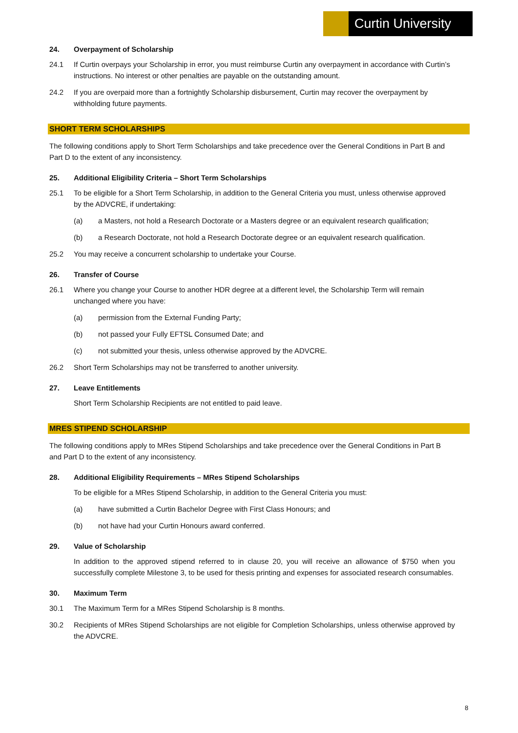Curtin University
24. Overpayment of Scholarship
24.1 If Curtin overpays your Scholarship in error, you must reimburse Curtin any overpayment in accordance with Curtin’s instructions. No interest or other penalties are payable on the outstanding amount.
24.2 If you are overpaid more than a fortnightly Scholarship disbursement, Curtin may recover the overpayment by withholding future payments.
SHORT TERM SCHOLARSHIPS
The following conditions apply to Short Term Scholarships and take precedence over the General Conditions in Part B and Part D to the extent of any inconsistency.
25. Additional Eligibility Criteria – Short Term Scholarships
25.1 To be eligible for a Short Term Scholarship, in addition to the General Criteria you must, unless otherwise approved by the ADVCRE, if undertaking:
(a) a Masters, not hold a Research Doctorate or a Masters degree or an equivalent research qualification;
(b) a Research Doctorate, not hold a Research Doctorate degree or an equivalent research qualification.
25.2 You may receive a concurrent scholarship to undertake your Course.
26. Transfer of Course
26.1 Where you change your Course to another HDR degree at a different level, the Scholarship Term will remain unchanged where you have:
(a) permission from the External Funding Party;
(b) not passed your Fully EFTSL Consumed Date; and
(c) not submitted your thesis, unless otherwise approved by the ADVCRE.
26.2 Short Term Scholarships may not be transferred to another university.
27. Leave Entitlements
Short Term Scholarship Recipients are not entitled to paid leave.
MRES STIPEND SCHOLARSHIP
The following conditions apply to MRes Stipend Scholarships and take precedence over the General Conditions in Part B and Part D to the extent of any inconsistency.
28. Additional Eligibility Requirements – MRes Stipend Scholarships
To be eligible for a MRes Stipend Scholarship, in addition to the General Criteria you must:
(a) have submitted a Curtin Bachelor Degree with First Class Honours; and
(b) not have had your Curtin Honours award conferred.
29. Value of Scholarship
In addition to the approved stipend referred to in clause 20, you will receive an allowance of $750 when you successfully complete Milestone 3, to be used for thesis printing and expenses for associated research consumables.
30. Maximum Term
30.1 The Maximum Term for a MRes Stipend Scholarship is 8 months.
30.2 Recipients of MRes Stipend Scholarships are not eligible for Completion Scholarships, unless otherwise approved by the ADVCRE.
8